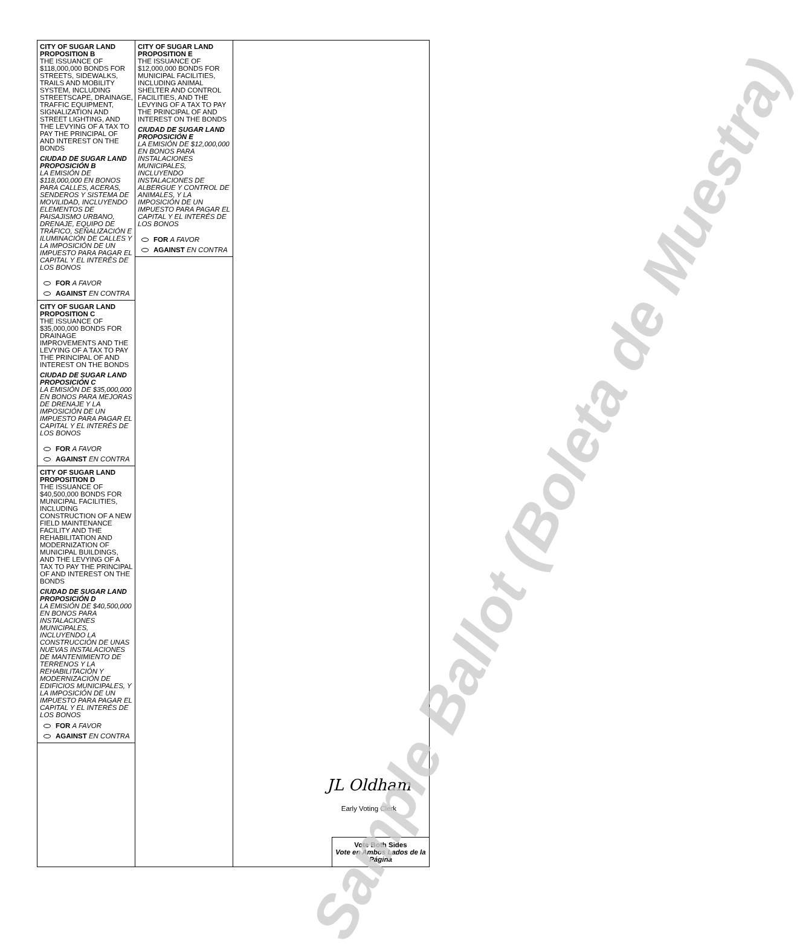CITY OF SUGAR LAND PROPOSITION B
THE ISSUANCE OF $118,000,000 BONDS FOR STREETS, SIDEWALKS, TRAILS AND MOBILITY SYSTEM, INCLUDING STREETSCAPE, DRAINAGE, TRAFFIC EQUIPMENT, SIGNALIZATION AND STREET LIGHTING, AND THE LEVYING OF A TAX TO PAY THE PRINCIPAL OF AND INTEREST ON THE BONDS
CIUDAD DE SUGAR LAND PROPOSICIÓN B
LA EMISIÓN DE $118,000,000 EN BONOS PARA CALLES, ACERAS, SENDEROS Y SISTEMA DE MOVILIDAD, INCLUYENDO ELEMENTOS DE PAISAJISMO URBANO, DRENAJE, EQUIPO DE TRÁFICO, SEÑALIZACIÓN E ILUMINACIÓN DE CALLES Y LA IMPOSICIÓN DE UN IMPUESTO PARA PAGAR EL CAPITAL Y EL INTERÉS DE LOS BONOS
FOR A FAVOR
AGAINST EN CONTRA
CITY OF SUGAR LAND PROPOSITION C
THE ISSUANCE OF $35,000,000 BONDS FOR DRAINAGE IMPROVEMENTS AND THE LEVYING OF A TAX TO PAY THE PRINCIPAL OF AND INTEREST ON THE BONDS
CIUDAD DE SUGAR LAND PROPOSICIÓN C
LA EMISIÓN DE $35,000,000 EN BONOS PARA MEJORAS DE DRENAJE Y LA IMPOSICIÓN DE UN IMPUESTO PARA PAGAR EL CAPITAL Y EL INTERÉS DE LOS BONOS
FOR A FAVOR
AGAINST EN CONTRA
CITY OF SUGAR LAND PROPOSITION D
THE ISSUANCE OF $40,500,000 BONDS FOR MUNICIPAL FACILITIES, INCLUDING CONSTRUCTION OF A NEW FIELD MAINTENANCE FACILITY AND THE REHABILITATION AND MODERNIZATION OF MUNICIPAL BUILDINGS, AND THE LEVYING OF A TAX TO PAY THE PRINCIPAL OF AND INTEREST ON THE BONDS
CIUDAD DE SUGAR LAND PROPOSICIÓN D
LA EMISIÓN DE $40,500,000 EN BONOS PARA INSTALACIONES MUNICIPALES, INCLUYENDO LA CONSTRUCCIÓN DE UNAS NUEVAS INSTALACIONES DE MANTENIMIENTO DE TERRENOS Y LA REHABILITACIÓN Y MODERNIZACIÓN DE EDIFICIOS MUNICIPALES, Y LA IMPOSICIÓN DE UN IMPUESTO PARA PAGAR EL CAPITAL Y EL INTERÉS DE LOS BONOS
FOR A FAVOR
AGAINST EN CONTRA
CITY OF SUGAR LAND PROPOSITION E
THE ISSUANCE OF $12,000,000 BONDS FOR MUNICIPAL FACILITIES, INCLUDING ANIMAL SHELTER AND CONTROL FACILITIES, AND THE LEVYING OF A TAX TO PAY THE PRINCIPAL OF AND INTEREST ON THE BONDS
CIUDAD DE SUGAR LAND PROPOSICIÓN E
LA EMISIÓN DE $12,000,000 EN BONOS PARA INSTALACIONES MUNICIPALES, INCLUYENDO INSTALACIONES DE ALBERGUE Y CONTROL DE ANIMALES, Y LA IMPOSICIÓN DE UN IMPUESTO PARA PAGAR EL CAPITAL Y EL INTERÉS DE LOS BONOS
FOR A FAVOR
AGAINST EN CONTRA
JL Oldham
Early Voting Clerk
Vote Both Sides
Vote en Ambos Lados de la Página
Sample Ballot (Boleta de Muestra)